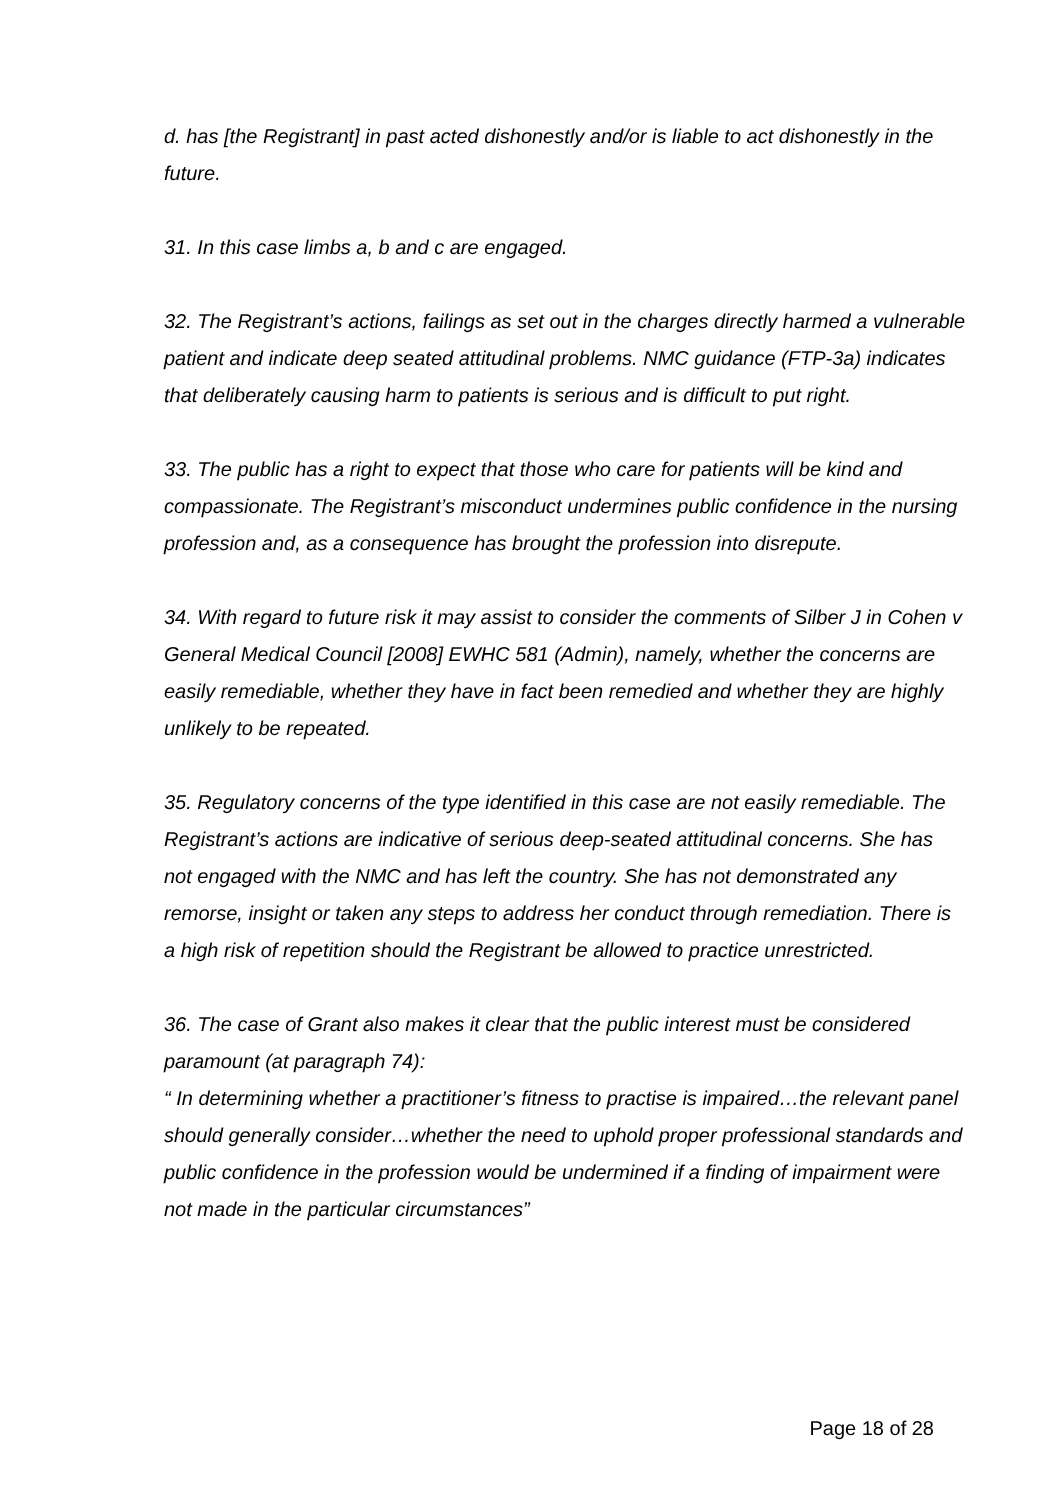d. has [the Registrant] in past acted dishonestly and/or is liable to act dishonestly in the future.
31. In this case limbs a, b and c are engaged.
32. The Registrant’s actions, failings as set out in the charges directly harmed a vulnerable patient and indicate deep seated attitudinal problems. NMC guidance (FTP-3a) indicates that deliberately causing harm to patients is serious and is difficult to put right.
33. The public has a right to expect that those who care for patients will be kind and compassionate. The Registrant’s misconduct undermines public confidence in the nursing profession and, as a consequence has brought the profession into disrepute.
34. With regard to future risk it may assist to consider the comments of Silber J in Cohen v General Medical Council [2008] EWHC 581 (Admin), namely, whether the concerns are easily remediable, whether they have in fact been remedied and whether they are highly unlikely to be repeated.
35. Regulatory concerns of the type identified in this case are not easily remediable. The Registrant’s actions are indicative of serious deep-seated attitudinal concerns. She has not engaged with the NMC and has left the country. She has not demonstrated any remorse, insight or taken any steps to address her conduct through remediation. There is a high risk of repetition should the Registrant be allowed to practice unrestricted.
36. The case of Grant also makes it clear that the public interest must be considered paramount (at paragraph 74):
“ In determining whether a practitioner’s fitness to practise is impaired…the relevant panel should generally consider…whether the need to uphold proper professional standards and public confidence in the profession would be undermined if a finding of impairment were not made in the particular circumstances”
Page 18 of 28